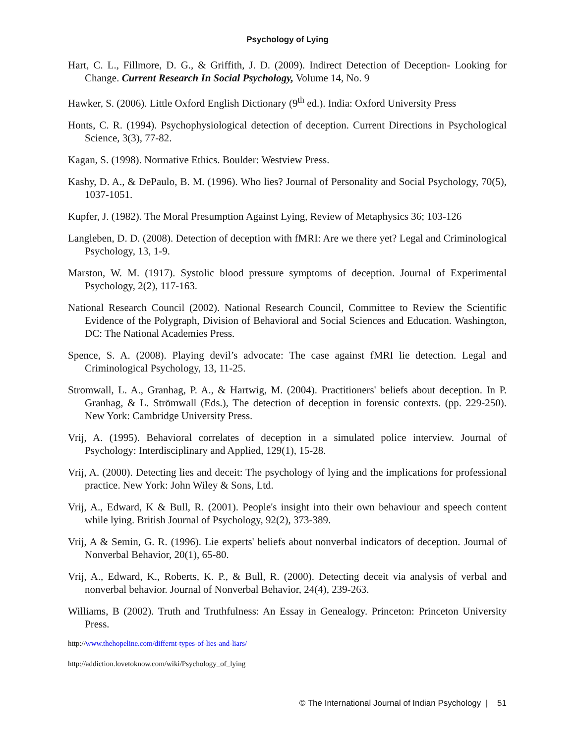Psychology of Lying
Hart, C. L., Fillmore, D. G., & Griffith, J. D. (2009). Indirect Detection of Deception- Looking for Change. Current Research In Social Psychology, Volume 14, No. 9
Hawker, S. (2006). Little Oxford English Dictionary (9<sup>th</sup> ed.). India: Oxford University Press
Honts, C. R. (1994). Psychophysiological detection of deception. Current Directions in Psychological Science, 3(3), 77-82.
Kagan, S. (1998). Normative Ethics. Boulder: Westview Press.
Kashy, D. A., & DePaulo, B. M. (1996). Who lies? Journal of Personality and Social Psychology, 70(5), 1037-1051.
Kupfer, J. (1982). The Moral Presumption Against Lying, Review of Metaphysics 36; 103-126
Langleben, D. D. (2008). Detection of deception with fMRI: Are we there yet? Legal and Criminological Psychology, 13, 1-9.
Marston, W. M. (1917). Systolic blood pressure symptoms of deception. Journal of Experimental Psychology, 2(2), 117-163.
National Research Council (2002). National Research Council, Committee to Review the Scientific Evidence of the Polygraph, Division of Behavioral and Social Sciences and Education. Washington, DC: The National Academies Press.
Spence, S. A. (2008). Playing devil’s advocate: The case against fMRI lie detection. Legal and Criminological Psychology, 13, 11-25.
Stromwall, L. A., Granhag, P. A., & Hartwig, M. (2004). Practitioners' beliefs about deception. In P. Granhag, & L. Strömwall (Eds.), The detection of deception in forensic contexts. (pp. 229-250). New York: Cambridge University Press.
Vrij, A. (1995). Behavioral correlates of deception in a simulated police interview. Journal of Psychology: Interdisciplinary and Applied, 129(1), 15-28.
Vrij, A. (2000). Detecting lies and deceit: The psychology of lying and the implications for professional practice. New York: John Wiley & Sons, Ltd.
Vrij, A., Edward, K & Bull, R. (2001). People's insight into their own behaviour and speech content while lying. British Journal of Psychology, 92(2), 373-389.
Vrij, A & Semin, G. R. (1996). Lie experts' beliefs about nonverbal indicators of deception. Journal of Nonverbal Behavior, 20(1), 65-80.
Vrij, A., Edward, K., Roberts, K. P., & Bull, R. (2000). Detecting deceit via analysis of verbal and nonverbal behavior. Journal of Nonverbal Behavior, 24(4), 239-263.
Williams, B (2002). Truth and Truthfulness: An Essay in Genealogy. Princeton: Princeton University Press.
http://www.thehopeline.com/differnt-types-of-lies-and-liars/
http://addiction.lovetoknow.com/wiki/Psychology_of_lying
© The International Journal of Indian Psychology | 51